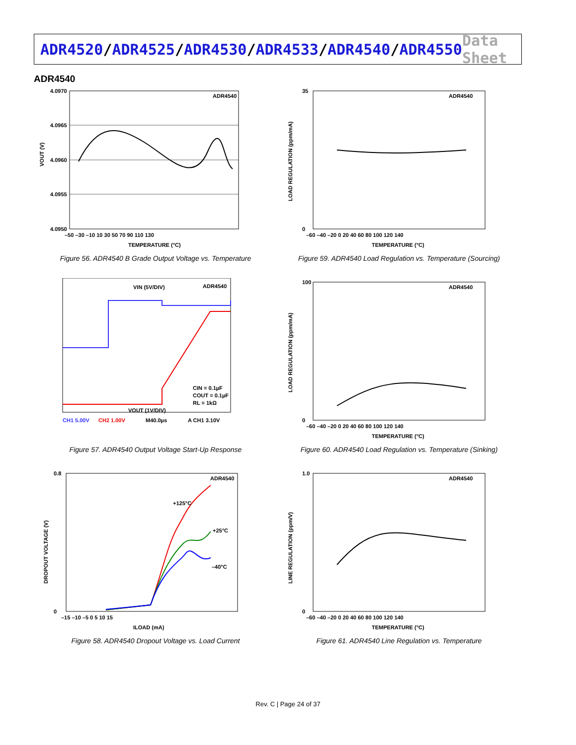ADR4520/ADR4525/ADR4530/ADR4533/ADR4540/ADR4550
Data Sheet
ADR4540
ADR4540
4.0970
4.0965
4.0960
4.0955
4.0950
–50 –30 –10 10 30 50 70 90 110 130
TEMPERATURE (°C)
VOUT (V)
Figure 56. ADR4540 B Grade Output Voltage vs. Temperature
ADR4540
35
0
–60 –40 –20 0 20 40 60 80 100 120 140
TEMPERATURE (°C)
LOAD REGULATION (ppm/mA)
Figure 59. ADR4540 Load Regulation vs. Temperature (Sourcing)
VIN (5V/DIV)
ADR4540
VOUT (1V/DIV)
CIN = 0.1µF
COUT = 0.1µF
RL = 1kΩ
CH1 5.00V
CH2 1.00V
M40.0µs
A CH1 3.10V
Figure 57. ADR4540 Output Voltage Start-Up Response
ADR4540
100
0
–60 –40 –20 0 20 40 60 80 100 120 140
TEMPERATURE (°C)
LOAD REGULATION (ppm/mA)
Figure 60. ADR4540 Load Regulation vs. Temperature (Sinking)
ADR4540
+125°C
+25°C
–40°C
0.8
0
–15 –10 –5 0 5 10 15
ILOAD (mA)
DROPOUT VOLTAGE (V)
Figure 58. ADR4540 Dropout Voltage vs. Load Current
ADR4540
1.0
0
–60 –40 –20 0 20 40 60 80 100 120 140
TEMPERATURE (°C)
LINE REGULATION (ppm/V)
Figure 61. ADR4540 Line Regulation vs. Temperature
Rev. C | Page 24 of 37